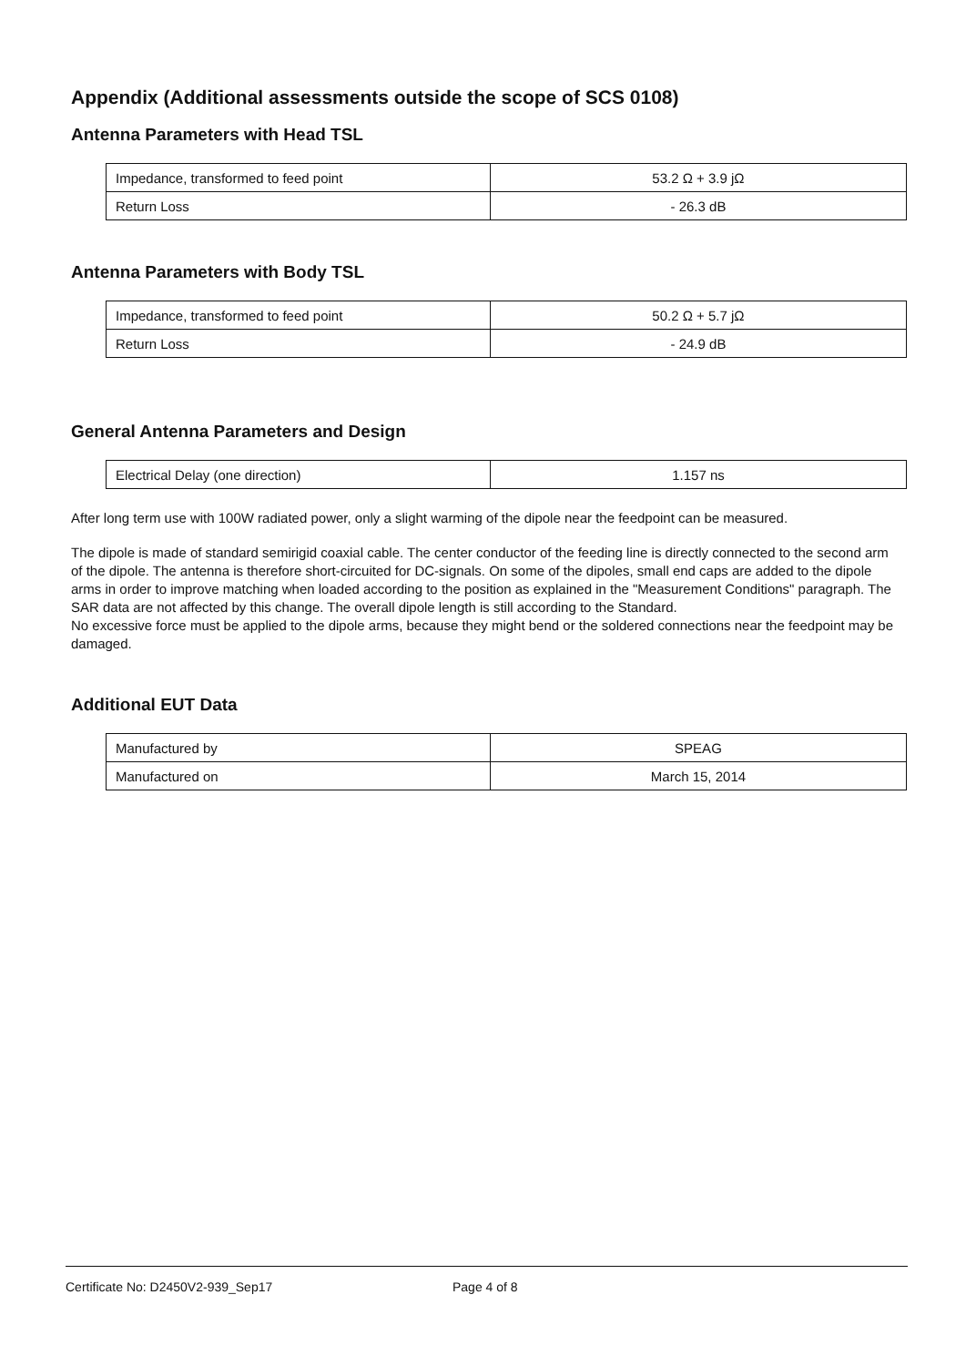Appendix (Additional assessments outside the scope of SCS 0108)
Antenna Parameters with Head TSL
| Impedance, transformed to feed point | 53.2 Ω + 3.9 jΩ |
| Return Loss | - 26.3 dB |
Antenna Parameters with Body TSL
| Impedance, transformed to feed point | 50.2 Ω + 5.7 jΩ |
| Return Loss | - 24.9 dB |
General Antenna Parameters and Design
| Electrical Delay (one direction) | 1.157 ns |
After long term use with 100W radiated power, only a slight warming of the dipole near the feedpoint can be measured.
The dipole is made of standard semirigid coaxial cable. The center conductor of the feeding line is directly connected to the second arm of the dipole. The antenna is therefore short-circuited for DC-signals. On some of the dipoles, small end caps are added to the dipole arms in order to improve matching when loaded according to the position as explained in the "Measurement Conditions" paragraph. The SAR data are not affected by this change. The overall dipole length is still according to the Standard.
No excessive force must be applied to the dipole arms, because they might bend or the soldered connections near the feedpoint may be damaged.
Additional EUT Data
| Manufactured by | SPEAG |
| Manufactured on | March 15, 2014 |
Certificate No: D2450V2-939_Sep17 Page 4 of 8